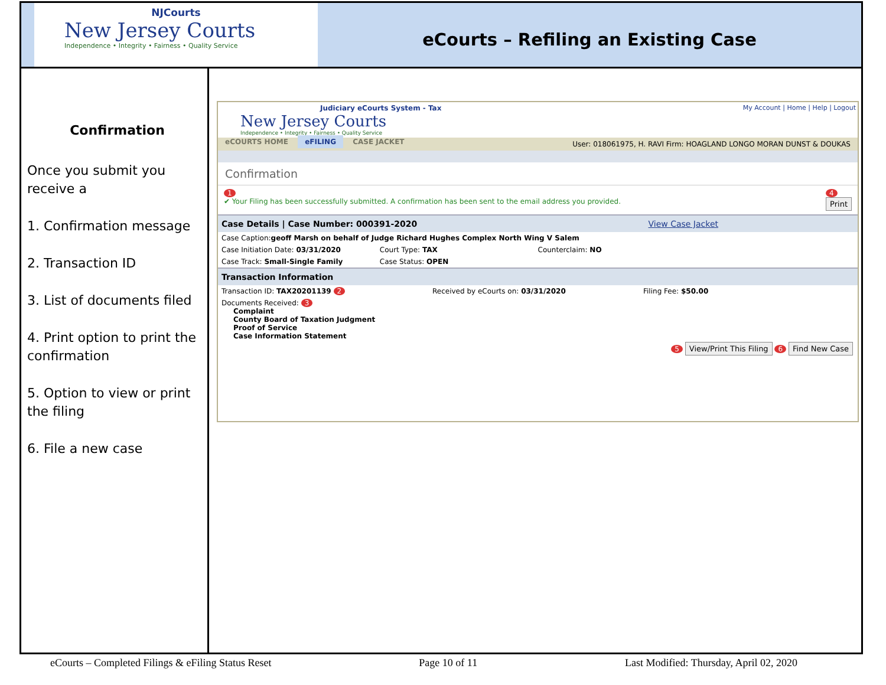NJCourts
New Jersey Courts
Independence • Integrity • Fairness • Quality Service
eCourts – Refiling an Existing Case
Confirmation
Once you submit you receive a
1. Confirmation message
2. Transaction ID
3. List of documents filed
4. Print option to print the confirmation
5. Option to view or print the filing
6. File a new case
Judiciary eCourts System - Tax
New Jersey Courts
Independence • Integrity • Fairness • Quality Service
My Account | Home | Help | Logout
eCOURTS HOME eFILING CASE JACKET
User: 018061975, H. RAVI Firm: HOAGLAND LONGO MORAN DUNST & DOUKAS
Confirmation
1
✔ Your Filing has been successfully submitted. A confirmation has been sent to the email address you provided. 4
Print
Case Details | Case Number: 000391-2020 View Case Jacket
Case Caption: geoff Marsh on behalf of Judge Richard Hughes Complex North Wing V Salem
Case Initiation Date: 03/31/2020
Court Type: TAX Counterclaim: NO
Case Track: Small-Single Family
Case Status: OPEN
Transaction Information
Transaction ID: TAX20201139 2 Received by eCourts on: 03/31/2020
Filing Fee: $50.00
Documents Received: 3
Complaint
County Board of Taxation Judgment
Proof of Service
Case Information Statement
5 View/Print This Filing 6 Find New Case
eCourts – Completed Filings & eFiling Status Reset Page 10 of 11 Last Modified: Thursday, April 02, 2020